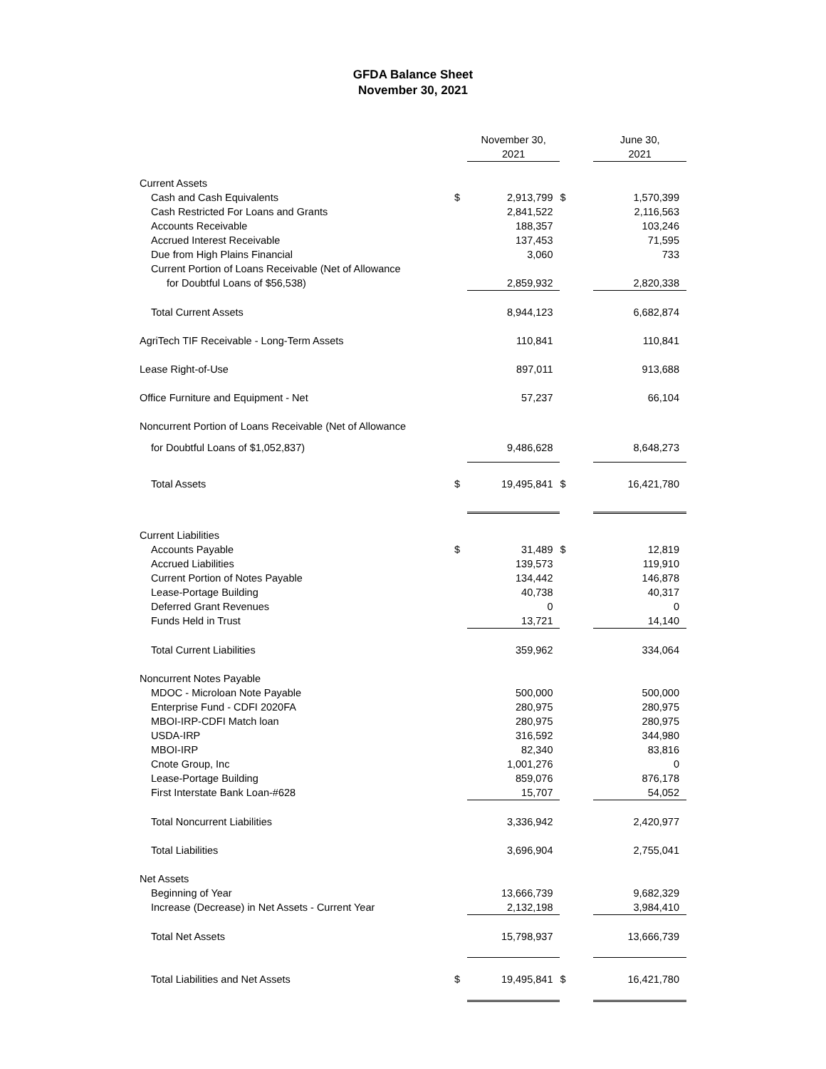GFDA Balance Sheet
November 30, 2021
| | | November 30, 2021 | | June 30, 2021 |
| --- | --- | --- | --- | --- |
| Current Assets | | | | |
| Cash and Cash Equivalents | $ | 2,913,799 | $ | 1,570,399 |
| Cash Restricted For Loans and Grants | | 2,841,522 | | 2,116,563 |
| Accounts Receivable | | 188,357 | | 103,246 |
| Accrued Interest Receivable | | 137,453 | | 71,595 |
| Due from High Plains Financial | | 3,060 | | 733 |
| Current Portion of Loans Receivable (Net of Allowance | | | | |
| for Doubtful Loans of $56,538) | | 2,859,932 | | 2,820,338 |
| Total Current Assets | | 8,944,123 | | 6,682,874 |
| AgriTech TIF Receivable - Long-Term Assets | | 110,841 | | 110,841 |
| Lease Right-of-Use | | 897,011 | | 913,688 |
| Office Furniture and Equipment - Net | | 57,237 | | 66,104 |
| Noncurrent Portion of Loans Receivable (Net of Allowance | | | | |
| for Doubtful Loans of $1,052,837) | | 9,486,628 | | 8,648,273 |
| Total Assets | $ | 19,495,841 | $ | 16,421,780 |
| Current Liabilities | | | | |
| Accounts Payable | $ | 31,489 | $ | 12,819 |
| Accrued Liabilities | | 139,573 | | 119,910 |
| Current Portion of Notes Payable | | 134,442 | | 146,878 |
| Lease-Portage Building | | 40,738 | | 40,317 |
| Deferred Grant Revenues | | 0 | | 0 |
| Funds Held in Trust | | 13,721 | | 14,140 |
| Total Current Liabilities | | 359,962 | | 334,064 |
| Noncurrent Notes Payable | | | | |
| MDOC - Microloan Note Payable | | 500,000 | | 500,000 |
| Enterprise Fund - CDFI 2020FA | | 280,975 | | 280,975 |
| MBOI-IRP-CDFI Match loan | | 280,975 | | 280,975 |
| USDA-IRP | | 316,592 | | 344,980 |
| MBOI-IRP | | 82,340 | | 83,816 |
| Cnote Group, Inc | | 1,001,276 | | 0 |
| Lease-Portage Building | | 859,076 | | 876,178 |
| First Interstate Bank Loan-#628 | | 15,707 | | 54,052 |
| Total Noncurrent Liabilities | | 3,336,942 | | 2,420,977 |
| Total Liabilities | | 3,696,904 | | 2,755,041 |
| Net Assets | | | | |
| Beginning of Year | | 13,666,739 | | 9,682,329 |
| Increase (Decrease) in Net Assets - Current Year | | 2,132,198 | | 3,984,410 |
| Total Net Assets | | 15,798,937 | | 13,666,739 |
| Total Liabilities and Net Assets | $ | 19,495,841 | $ | 16,421,780 |